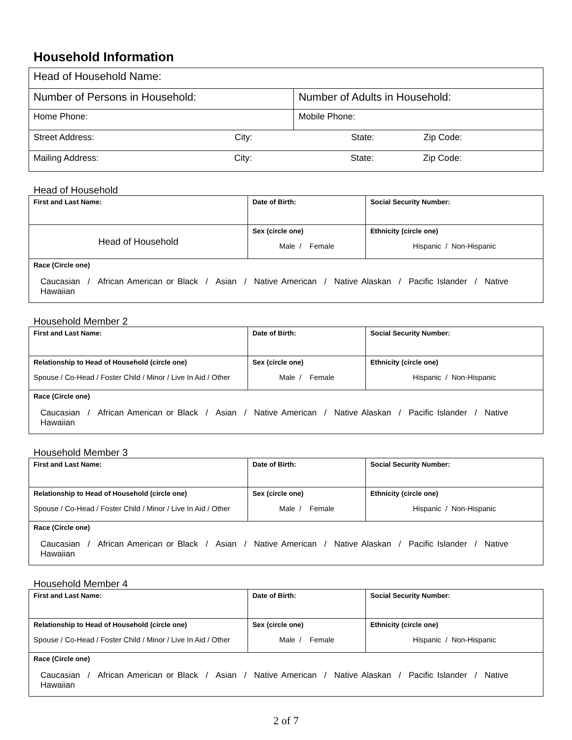Household Information
| Head of Household Name: | |
| Number of Persons in Household: | Number of Adults in Household: |
| Home Phone: | Mobile Phone: |
| Street Address: City: State: Zip Code: | |
| Mailing Address: City: State: Zip Code: | |
Head of Household
| First and Last Name: | Date of Birth: | Social Security Number: |
| Head of Household | Sex (circle one) Male / Female | Ethnicity (circle one) Hispanic / Non-Hispanic |
| Race (Circle one) Caucasian / African American or Black / Asian / Native American / Native Alaskan / Pacific Islander / Native Hawaiian | | |
Household Member 2
| First and Last Name: | Date of Birth: | Social Security Number: |
| Relationship to Head of Household (circle one) Spouse / Co-Head / Foster Child / Minor / Live In Aid / Other | Sex (circle one) Male / Female | Ethnicity (circle one) Hispanic / Non-Hispanic |
| Race (Circle one) Caucasian / African American or Black / Asian / Native American / Native Alaskan / Pacific Islander / Native Hawaiian | | |
Household Member 3
| First and Last Name: | Date of Birth: | Social Security Number: |
| Relationship to Head of Household (circle one) Spouse / Co-Head / Foster Child / Minor / Live In Aid / Other | Sex (circle one) Male / Female | Ethnicity (circle one) Hispanic / Non-Hispanic |
| Race (Circle one) Caucasian / African American or Black / Asian / Native American / Native Alaskan / Pacific Islander / Native Hawaiian | | |
Household Member 4
| First and Last Name: | Date of Birth: | Social Security Number: |
| Relationship to Head of Household (circle one) Spouse / Co-Head / Foster Child / Minor / Live In Aid / Other | Sex (circle one) Male / Female | Ethnicity (circle one) Hispanic / Non-Hispanic |
| Race (Circle one) Caucasian / African American or Black / Asian / Native American / Native Alaskan / Pacific Islander / Native Hawaiian | | |
2 of 7